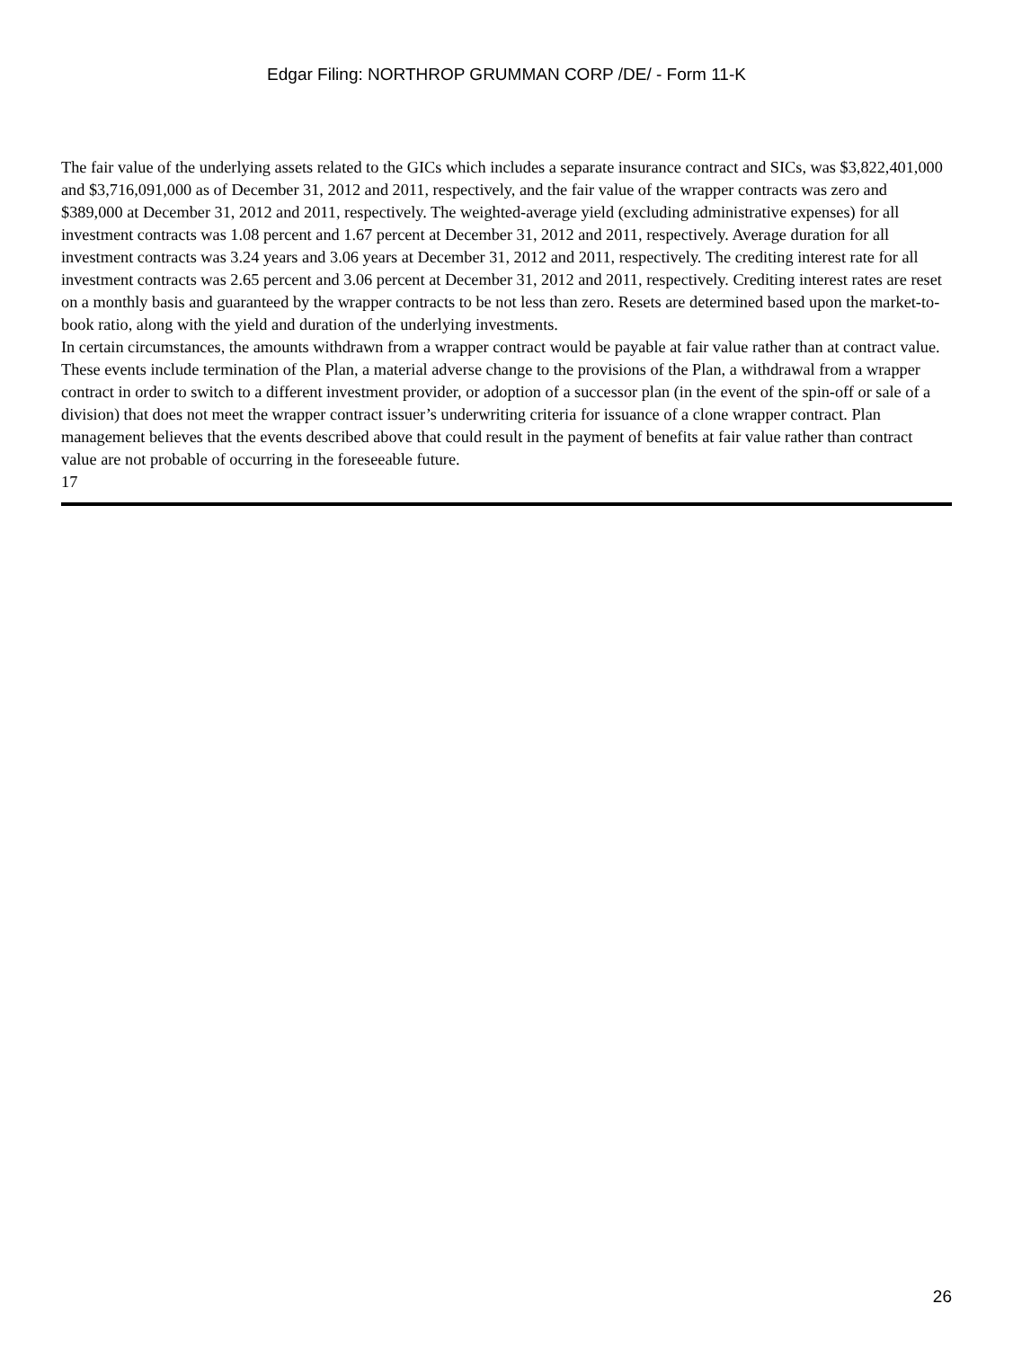Edgar Filing: NORTHROP GRUMMAN CORP /DE/ - Form 11-K
The fair value of the underlying assets related to the GICs which includes a separate insurance contract and SICs, was $3,822,401,000 and $3,716,091,000 as of December 31, 2012 and 2011, respectively, and the fair value of the wrapper contracts was zero and $389,000 at December 31, 2012 and 2011, respectively. The weighted-average yield (excluding administrative expenses) for all investment contracts was 1.08 percent and 1.67 percent at December 31, 2012 and 2011, respectively. Average duration for all investment contracts was 3.24 years and 3.06 years at December 31, 2012 and 2011, respectively. The crediting interest rate for all investment contracts was 2.65 percent and 3.06 percent at December 31, 2012 and 2011, respectively. Crediting interest rates are reset on a monthly basis and guaranteed by the wrapper contracts to be not less than zero. Resets are determined based upon the market-to-book ratio, along with the yield and duration of the underlying investments.
In certain circumstances, the amounts withdrawn from a wrapper contract would be payable at fair value rather than at contract value. These events include termination of the Plan, a material adverse change to the provisions of the Plan, a withdrawal from a wrapper contract in order to switch to a different investment provider, or adoption of a successor plan (in the event of the spin-off or sale of a division) that does not meet the wrapper contract issuer’s underwriting criteria for issuance of a clone wrapper contract. Plan management believes that the events described above that could result in the payment of benefits at fair value rather than contract value are not probable of occurring in the foreseeable future.
17
26